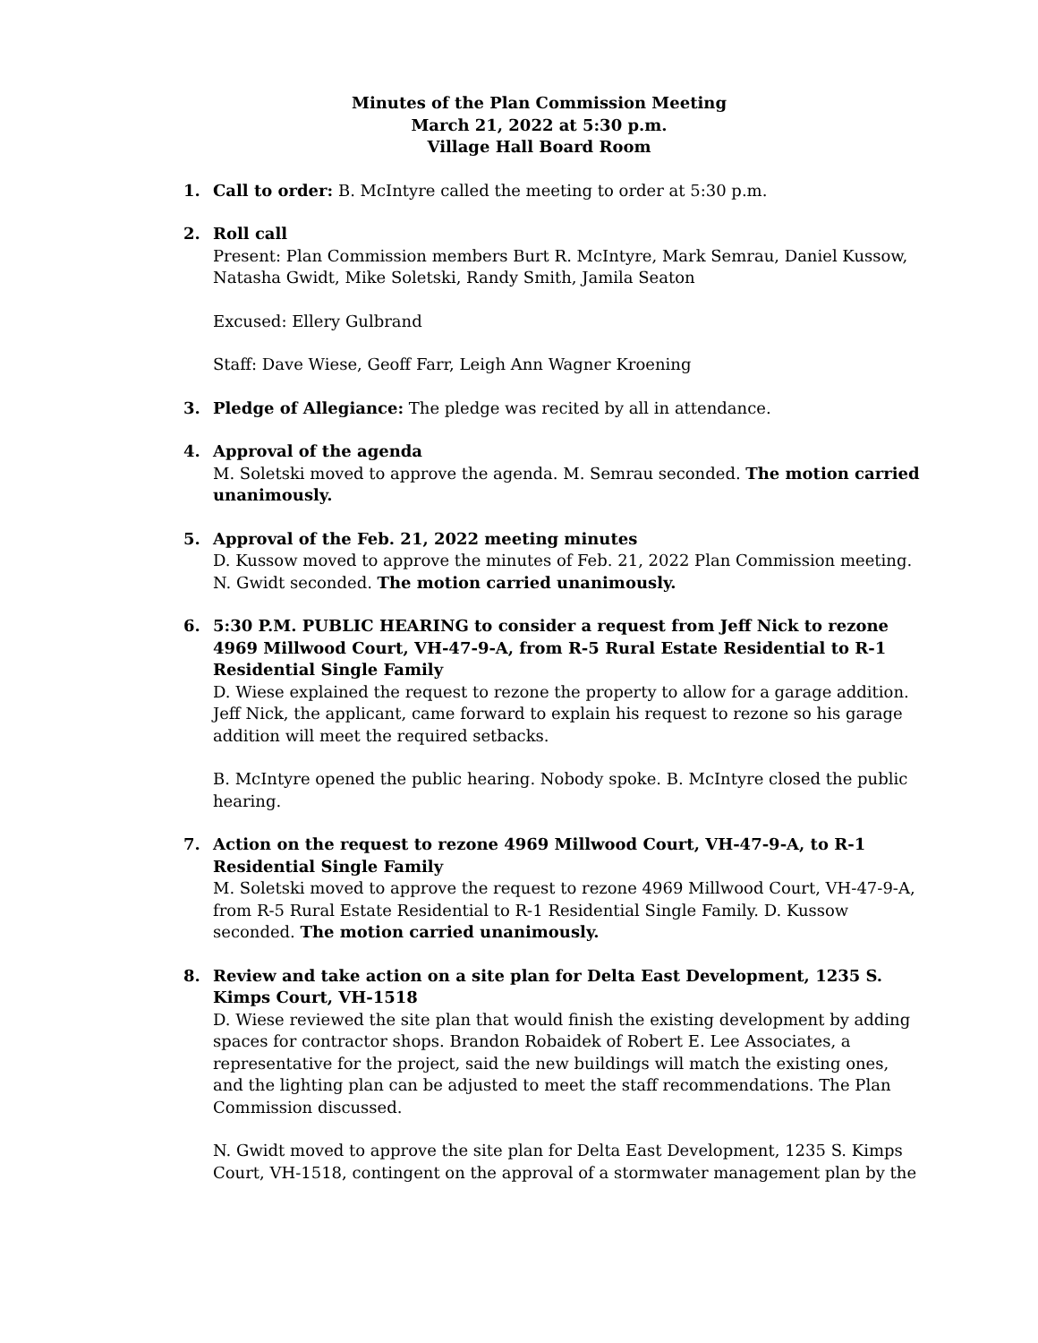Minutes of the Plan Commission Meeting
March 21, 2022 at 5:30 p.m.
Village Hall Board Room
1. Call to order: B. McIntyre called the meeting to order at 5:30 p.m.
2. Roll call
Present: Plan Commission members Burt R. McIntyre, Mark Semrau, Daniel Kussow, Natasha Gwidt, Mike Soletski, Randy Smith, Jamila Seaton
Excused: Ellery Gulbrand
Staff: Dave Wiese, Geoff Farr, Leigh Ann Wagner Kroening
3. Pledge of Allegiance: The pledge was recited by all in attendance.
4. Approval of the agenda
M. Soletski moved to approve the agenda. M. Semrau seconded. The motion carried unanimously.
5. Approval of the Feb. 21, 2022 meeting minutes
D. Kussow moved to approve the minutes of Feb. 21, 2022 Plan Commission meeting. N. Gwidt seconded. The motion carried unanimously.
6. 5:30 P.M. PUBLIC HEARING to consider a request from Jeff Nick to rezone 4969 Millwood Court, VH-47-9-A, from R-5 Rural Estate Residential to R-1 Residential Single Family
D. Wiese explained the request to rezone the property to allow for a garage addition. Jeff Nick, the applicant, came forward to explain his request to rezone so his garage addition will meet the required setbacks.
B. McIntyre opened the public hearing. Nobody spoke. B. McIntyre closed the public hearing.
7. Action on the request to rezone 4969 Millwood Court, VH-47-9-A, to R-1 Residential Single Family
M. Soletski moved to approve the request to rezone 4969 Millwood Court, VH-47-9-A, from R-5 Rural Estate Residential to R-1 Residential Single Family. D. Kussow seconded. The motion carried unanimously.
8. Review and take action on a site plan for Delta East Development, 1235 S. Kimps Court, VH-1518
D. Wiese reviewed the site plan that would finish the existing development by adding spaces for contractor shops. Brandon Robaidek of Robert E. Lee Associates, a representative for the project, said the new buildings will match the existing ones, and the lighting plan can be adjusted to meet the staff recommendations. The Plan Commission discussed.
N. Gwidt moved to approve the site plan for Delta East Development, 1235 S. Kimps Court, VH-1518, contingent on the approval of a stormwater management plan by the